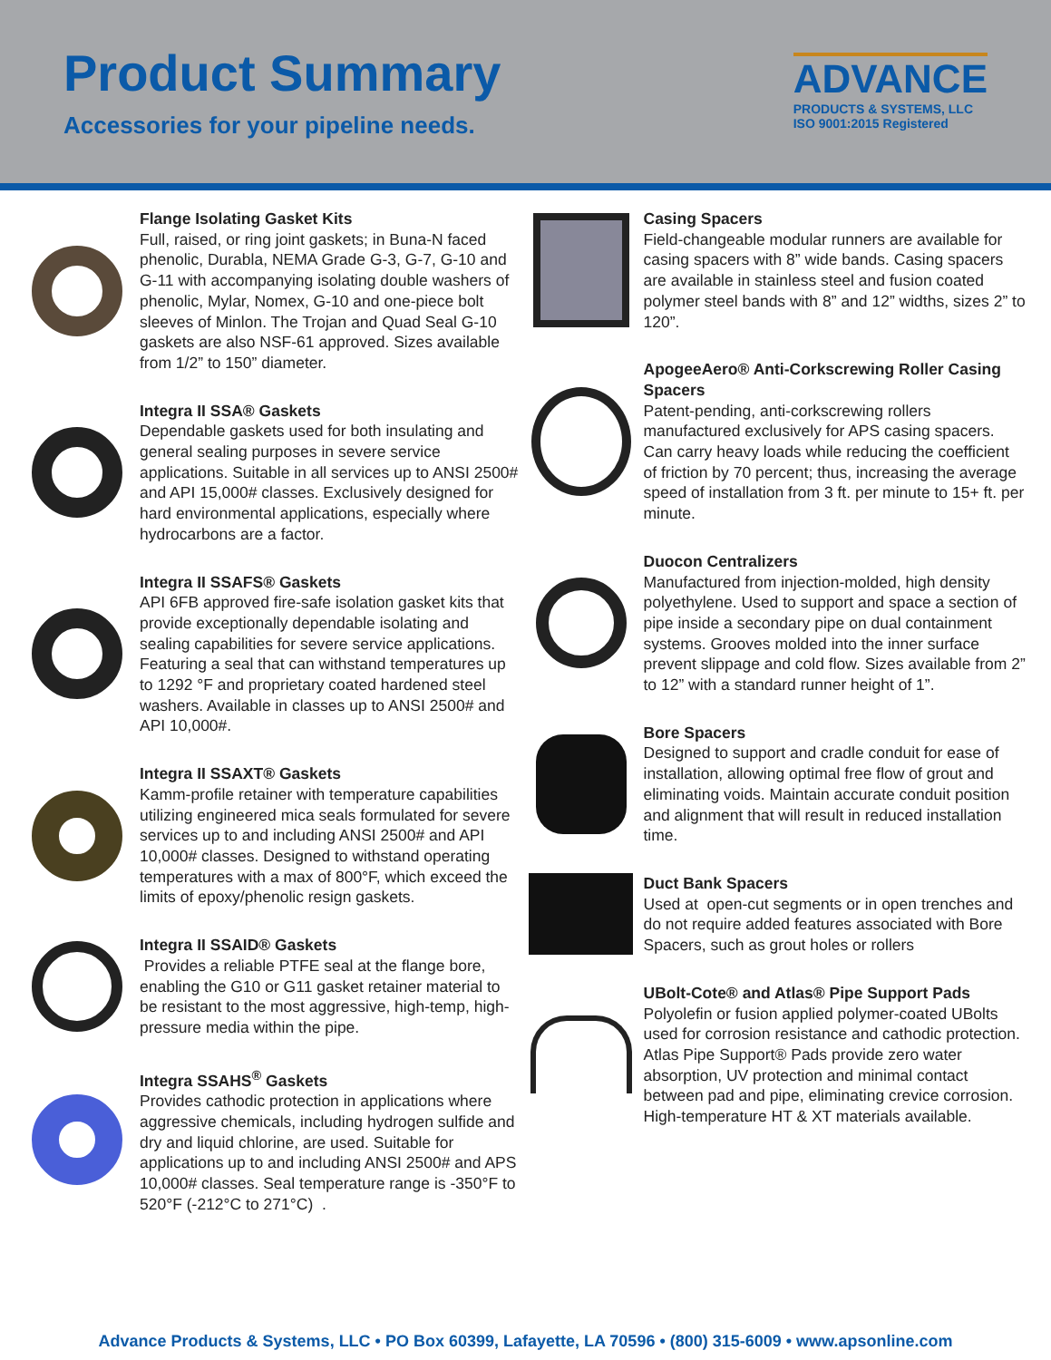Product Summary
Accessories for your pipeline needs.
ADVANCE
PRODUCTS & SYSTEMS, LLC
ISO 9001:2015 Registered
Flange Isolating Gasket Kits
Full, raised, or ring joint gaskets; in Buna-N faced phenolic, Durabla, NEMA Grade G-3, G-7, G-10 and G-11 with accompanying isolating double washers of phenolic, Mylar, Nomex, G-10 and one-piece bolt sleeves of Minlon. The Trojan and Quad Seal G-10 gaskets are also NSF-61 approved. Sizes available from 1/2” to 150” diameter.
Integra II SSA® Gaskets
Dependable gaskets used for both insulating and general sealing purposes in severe service applications. Suitable in all services up to ANSI 2500# and API 15,000# classes. Exclusively designed for hard environmental applications, especially where hydrocarbons are a factor.
Integra II SSAFS® Gaskets
API 6FB approved fire-safe isolation gasket kits that provide exceptionally dependable isolating and sealing capabilities for severe service applications. Featuring a seal that can withstand temperatures up to 1292 °F and proprietary coated hardened steel washers. Available in classes up to ANSI 2500# and API 10,000#.
Integra II SSAXT® Gaskets
Kamm-profile retainer with temperature capabilities utilizing engineered mica seals formulated for severe services up to and including ANSI 2500# and API 10,000# classes. Designed to withstand operating temperatures with a max of 800°F, which exceed the limits of epoxy/phenolic resign gaskets.
Integra II SSAID® Gaskets
Provides a reliable PTFE seal at the flange bore, enabling the G10 or G11 gasket retainer material to be resistant to the most aggressive, high-temp, high-pressure media within the pipe.
Integra SSAHS<sup>®</sup> Gaskets
Provides cathodic protection in applications where aggressive chemicals, including hydrogen sulfide and dry and liquid chlorine, are used. Suitable for applications up to and including ANSI 2500# and APS 10,000# classes. Seal temperature range is -350°F to 520°F (-212°C to 271°C) .
Casing Spacers
Field-changeable modular runners are available for casing spacers with 8” wide bands. Casing spacers are available in stainless steel and fusion coated polymer steel bands with 8” and 12” widths, sizes 2” to 120”.
ApogeeAero® Anti-Corkscrewing Roller Casing Spacers
Patent-pending, anti-corkscrewing rollers manufactured exclusively for APS casing spacers. Can carry heavy loads while reducing the coefficient of friction by 70 percent; thus, increasing the average speed of installation from 3 ft. per minute to 15+ ft. per minute.
Duocon Centralizers
Manufactured from injection-molded, high density polyethylene. Used to support and space a section of pipe inside a secondary pipe on dual containment systems. Grooves molded into the inner surface prevent slippage and cold flow. Sizes available from 2” to 12” with a standard runner height of 1”.
Bore Spacers
Designed to support and cradle conduit for ease of installation, allowing optimal free flow of grout and eliminating voids. Maintain accurate conduit position and alignment that will result in reduced installation time.
Duct Bank Spacers
Used at open-cut segments or in open trenches and do not require added features associated with Bore Spacers, such as grout holes or rollers
UBolt-Cote® and Atlas® Pipe Support Pads
Polyolefin or fusion applied polymer-coated UBolts used for corrosion resistance and cathodic protection. Atlas Pipe Support® Pads provide zero water absorption, UV protection and minimal contact between pad and pipe, eliminating crevice corrosion. High-temperature HT & XT materials available.
Advance Products & Systems, LLC • PO Box 60399, Lafayette, LA 70596 • (800) 315-6009 • www.apsonline.com